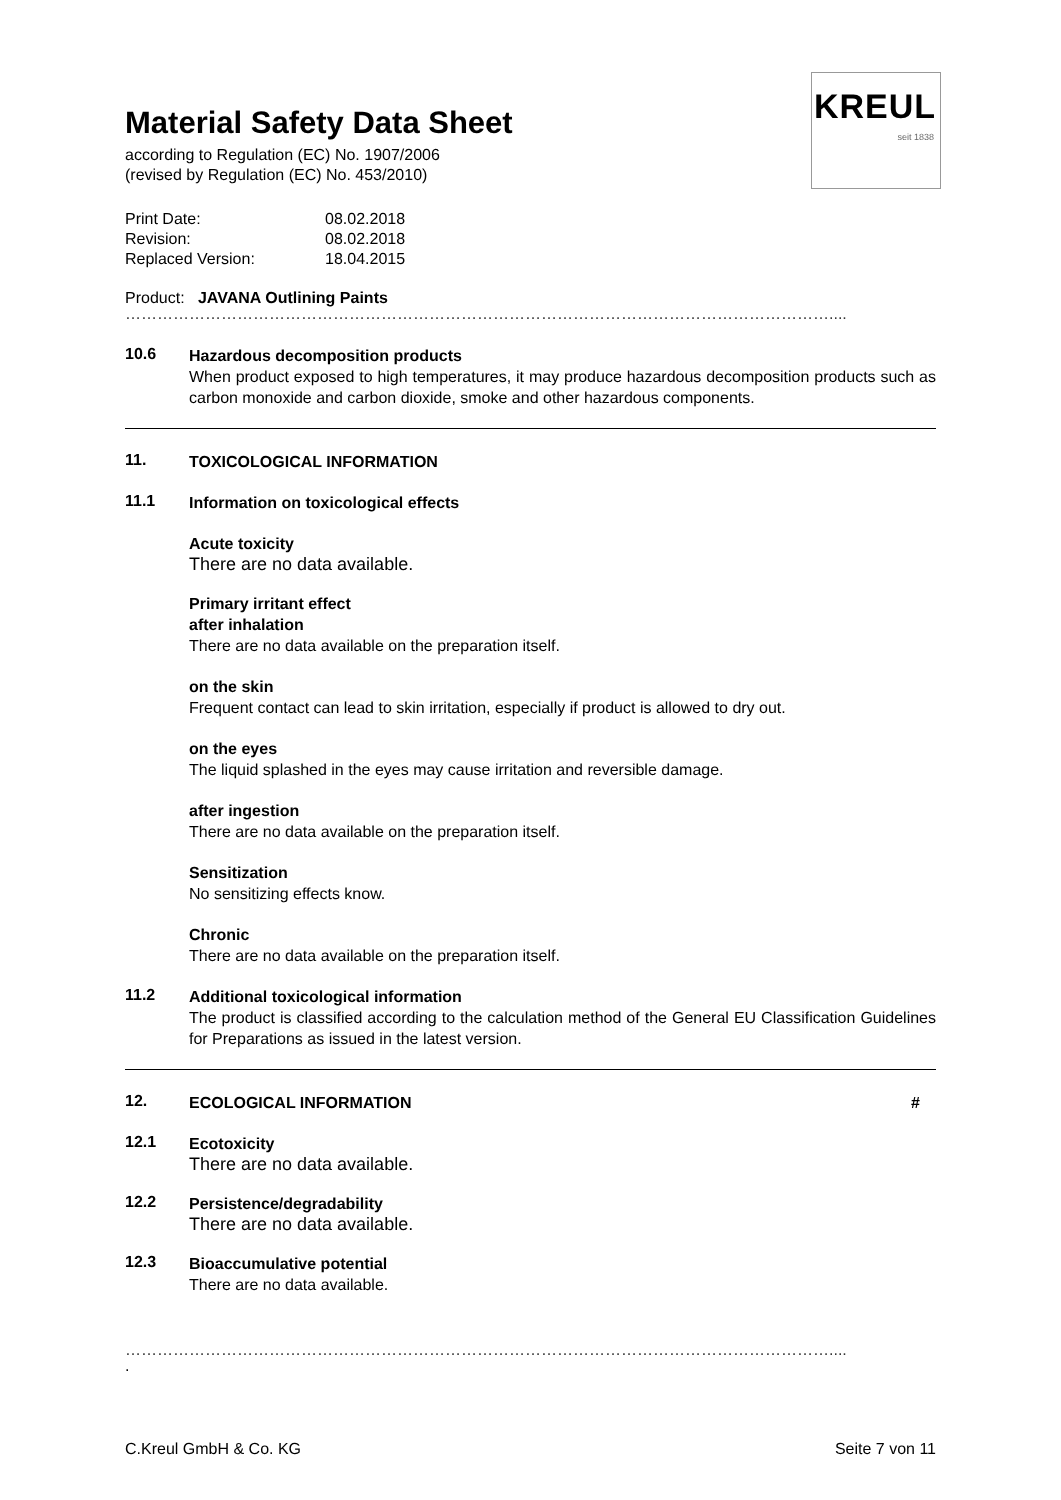KREUL
seit 1838
Material Safety Data Sheet
according to Regulation (EC) No. 1907/2006
(revised by Regulation (EC) No. 453/2010)
Print Date: 08.02.2018
Revision: 08.02.2018
Replaced Version: 18.04.2015
Product: JAVANA Outlining Paints
……………………………………………………………………………………………………………………....
10.6
Hazardous decomposition products
When product exposed to high temperatures, it may produce hazardous decomposition products such as carbon monoxide and carbon dioxide, smoke and other hazardous components.
11.
TOXICOLOGICAL INFORMATION
11.1
Information on toxicological effects
Acute toxicity
There are no data available.
Primary irritant effect
after inhalation
There are no data available on the preparation itself.
on the skin
Frequent contact can lead to skin irritation, especially if product is allowed to dry out.
on the eyes
The liquid splashed in the eyes may cause irritation and reversible damage.
after ingestion
There are no data available on the preparation itself.
Sensitization
No sensitizing effects know.
Chronic
There are no data available on the preparation itself.
11.2
Additional toxicological information
The product is classified according to the calculation method of the General EU Classification Guidelines for Preparations as issued in the latest version.
12.
ECOLOGICAL INFORMATION #
12.1
Ecotoxicity
There are no data available.
12.2
Persistence/degradability
There are no data available.
12.3
Bioaccumulative potential
There are no data available.
……………………………………………………………………………………………………………………....
.
C.Kreul GmbH & Co. KG Seite 7 von 11